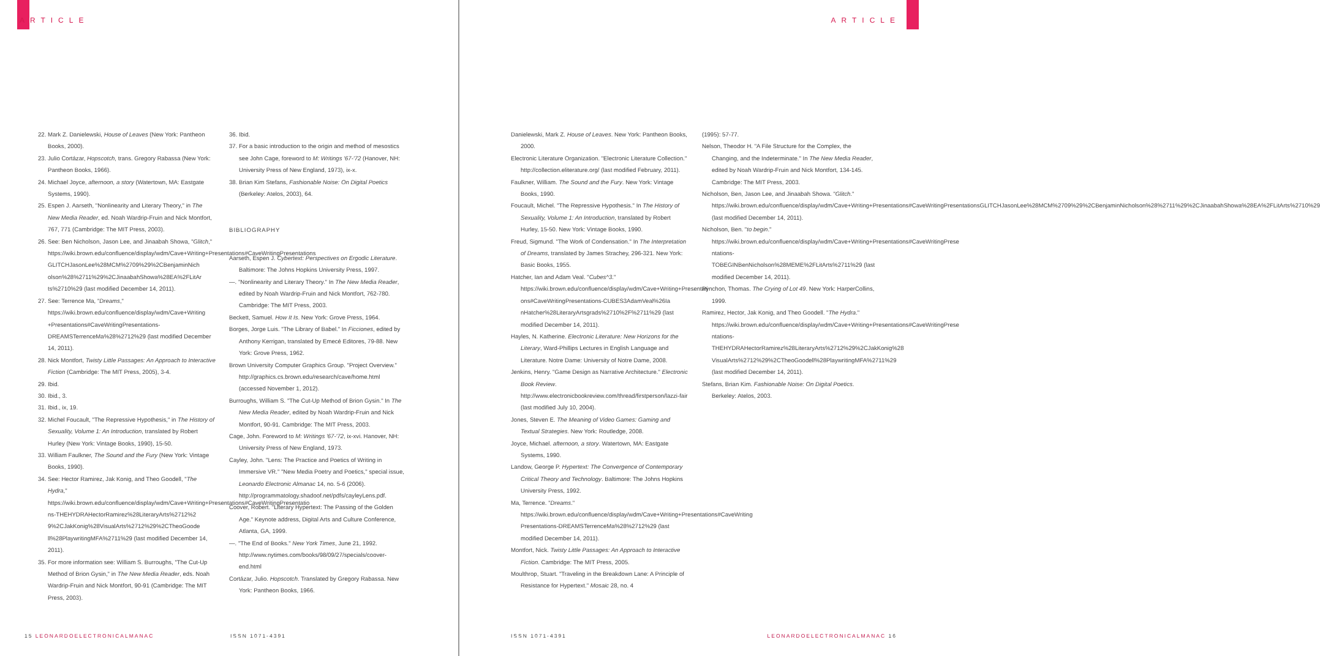ARTICLE
22. Mark Z. Danielewski, House of Leaves (New York: Pantheon Books, 2000).
23. Julio Cortázar, Hopscotch, trans. Gregory Rabassa (New York: Pantheon Books, 1966).
24. Michael Joyce, afternoon, a story (Watertown, MA: Eastgate Systems, 1990).
25. Espen J. Aarseth, "Nonlinearity and Literary Theory," in The New Media Reader, ed. Noah Wardrip-Fruin and Nick Montfort, 767, 771 (Cambridge: The MIT Press, 2003).
26. See: Ben Nicholson, Jason Lee, and Jinaabah Showa, "Glitch," https://wiki.brown.edu/confluence/display/wdm/Cave+Writing+Presentations#CaveWritingPresentations GLITCHJasonLee%28MCM%2709%29%2CBenjaminNich olson%28%2711%29%2CJinaabahShowa%28EA%2FLitAr ts%2710%29 (last modified December 14, 2011).
27. See: Terrence Ma, "Dreams," https://wiki.brown.edu/confluence/display/wdm/Cave+Writing +Presentations#CaveWritingPresentations-DREAMSTerrenceMa%28%2712%29 (last modified December 14, 2011).
28. Nick Montfort, Twisty Little Passages: An Approach to Interactive Fiction (Cambridge: The MIT Press, 2005), 3-4.
29. Ibid.
30. Ibid., 3.
31. Ibid., ix, 19.
32. Michel Foucault, "The Repressive Hypothesis," in The History of Sexuality, Volume 1: An Introduction, translated by Robert Hurley (New York: Vintage Books, 1990), 15-50.
33. William Faulkner, The Sound and the Fury (New York: Vintage Books, 1990).
34. See: Hector Ramirez, Jak Konig, and Theo Goodell, "The Hydra," https://wiki.brown.edu/confluence/display/wdm/Cave+Writing+Presentations#CaveWritingPresentatio ns-THEHYDRAHectorRamirez%28LiteraryArts%2712%2 9%2CJakKonig%28VisualArts%2712%29%2CTheoGoode ll%28PlaywritingMFA%2711%29 (last modified December 14, 2011).
35. For more information see: William S. Burroughs, "The Cut-Up Method of Brion Gysin," in The New Media Reader, eds. Noah Wardrip-Fruin and Nick Montfort, 90-91 (Cambridge: The MIT Press, 2003).
36. Ibid.
37. For a basic introduction to the origin and method of mesostics see John Cage, foreword to M: Writings '67-'72 (Hanover, NH: University Press of New England, 1973), ix-x.
38. Brian Kim Stefans, Fashionable Noise: On Digital Poetics (Berkeley: Atelos, 2003), 64.
BIBLIOGRAPHY
Aarseth, Espen J. Cybertext: Perspectives on Ergodic Literature. Baltimore: The Johns Hopkins University Press, 1997.
—. "Nonlinearity and Literary Theory." In The New Media Reader, edited by Noah Wardrip-Fruin and Nick Montfort, 762-780. Cambridge: The MIT Press, 2003.
Beckett, Samuel. How It Is. New York: Grove Press, 1964.
Borges, Jorge Luis. "The Library of Babel." In Ficciones, edited by Anthony Kerrigan, translated by Emecé Editores, 79-88. New York: Grove Press, 1962.
Brown University Computer Graphics Group. "Project Overview." http://graphics.cs.brown.edu/research/cave/home.html (accessed November 1, 2012).
Burroughs, William S. "The Cut-Up Method of Brion Gysin." In The New Media Reader, edited by Noah Wardrip-Fruin and Nick Montfort, 90-91. Cambridge: The MIT Press, 2003.
Cage, John. Foreword to M: Writings '67-'72, ix-xvi. Hanover, NH: University Press of New England, 1973.
Cayley, John. "Lens: The Practice and Poetics of Writing in Immersive VR." "New Media Poetry and Poetics," special issue, Leonardo Electronic Almanac 14, no. 5-6 (2006). http://programmatology.shadoof.net/pdfs/cayleyLens.pdf.
Coover, Robert. "Literary Hypertext: The Passing of the Golden Age." Keynote address, Digital Arts and Culture Conference, Atlanta, GA, 1999.
—. "The End of Books." New York Times, June 21, 1992. http://www.nytimes.com/books/98/09/27/specials/coover-end.html
Cortázar, Julio. Hopscotch. Translated by Gregory Rabassa. New York: Pantheon Books, 1966.
15 LEONARDOELECTRONICALMANAC ISSN 1071-4391
ARTICLE
Danielewski, Mark Z. House of Leaves. New York: Pantheon Books, 2000.
Electronic Literature Organization. "Electronic Literature Collection." http://collection.eliterature.org/ (last modified February, 2011).
Faulkner, William. The Sound and the Fury. New York: Vintage Books, 1990.
Foucault, Michel. "The Repressive Hypothesis." In The History of Sexuality, Volume 1: An Introduction, translated by Robert Hurley, 15-50. New York: Vintage Books, 1990.
Freud, Sigmund. "The Work of Condensation." In The Interpretation of Dreams, translated by James Strachey, 296-321. New York: Basic Books, 1955.
Hatcher, Ian and Adam Veal. "Cubes^3." https://wiki.brown.edu/confluence/display/wdm/Cave+Writing+Presentati ons#CaveWritingPresentations-CUBES3AdamVeal%26Ia nHatcher%28LiteraryArtsgrads%2710%2F%2711%29 (last modified December 14, 2011).
Hayles, N. Katherine. Electronic Literature: New Horizons for the Literary, Ward-Phillips Lectures in English Language and Literature. Notre Dame: University of Notre Dame, 2008.
Jenkins, Henry. "Game Design as Narrative Architecture." Electronic Book Review. http://www.electronicbookreview.com/thread/firstperson/lazzi-fair (last modified July 10, 2004).
Jones, Steven E. The Meaning of Video Games: Gaming and Textual Strategies. New York: Routledge, 2008.
Joyce, Michael. afternoon, a story. Watertown, MA: Eastgate Systems, 1990.
Landow, George P. Hypertext: The Convergence of Contemporary Critical Theory and Technology. Baltimore: The Johns Hopkins University Press, 1992.
Ma, Terrence. "Dreams." https://wiki.brown.edu/confluence/display/wdm/Cave+Writing+Presentations#CaveWriting Presentations-DREAMSTerrenceMa%28%2712%29 (last modified December 14, 2011).
Montfort, Nick. Twisty Little Passages: An Approach to Interactive Fiction. Cambridge: The MIT Press, 2005.
Moulthrop, Stuart. "Traveling in the Breakdown Lane: A Principle of Resistance for Hypertext." Mosaic 28, no. 4
(1995): 57-77.
Nelson, Theodor H. "A File Structure for the Complex, the Changing, and the Indeterminate." In The New Media Reader, edited by Noah Wardrip-Fruin and Nick Montfort, 134-145. Cambridge: The MIT Press, 2003.
Nicholson, Ben, Jason Lee, and Jinaabah Showa. "Glitch." https://wiki.brown.edu/confluence/display/wdm/Cave+Writing+Presentations#CaveWritingPresentationsGLITCHJasonLee%28MCM%2709%29%2CBenjaminNicholson%28%2711%29%2CJinaabahShowa%28EA%2FLitArts%2710%29 (last modified December 14, 2011).
Nicholson, Ben. "to begin." https://wiki.brown.edu/confluence/display/wdm/Cave+Writing+Presentations#CaveWritingPrese ntations-TOBEGINBenNicholson%28MEME%2FLitArts%2711%29 (last modified December 14, 2011).
Pynchon, Thomas. The Crying of Lot 49. New York: HarperCollins, 1999.
Ramirez, Hector, Jak Konig, and Theo Goodell. "The Hydra." https://wiki.brown.edu/confluence/display/wdm/Cave+Writing+Presentations#CaveWritingPrese ntations-THEHYDRAHectorRamirez%28LiteraryArts%2712%29%2CJakKonig%28 VisualArts%2712%29%2CTheoGoodell%28PlaywritingMFA%2711%29 (last modified December 14, 2011).
Stefans, Brian Kim. Fashionable Noise: On Digital Poetics. Berkeley: Atelos, 2003.
ISSN 1071-4391 LEONARDOELECTRONICALMANAC 16